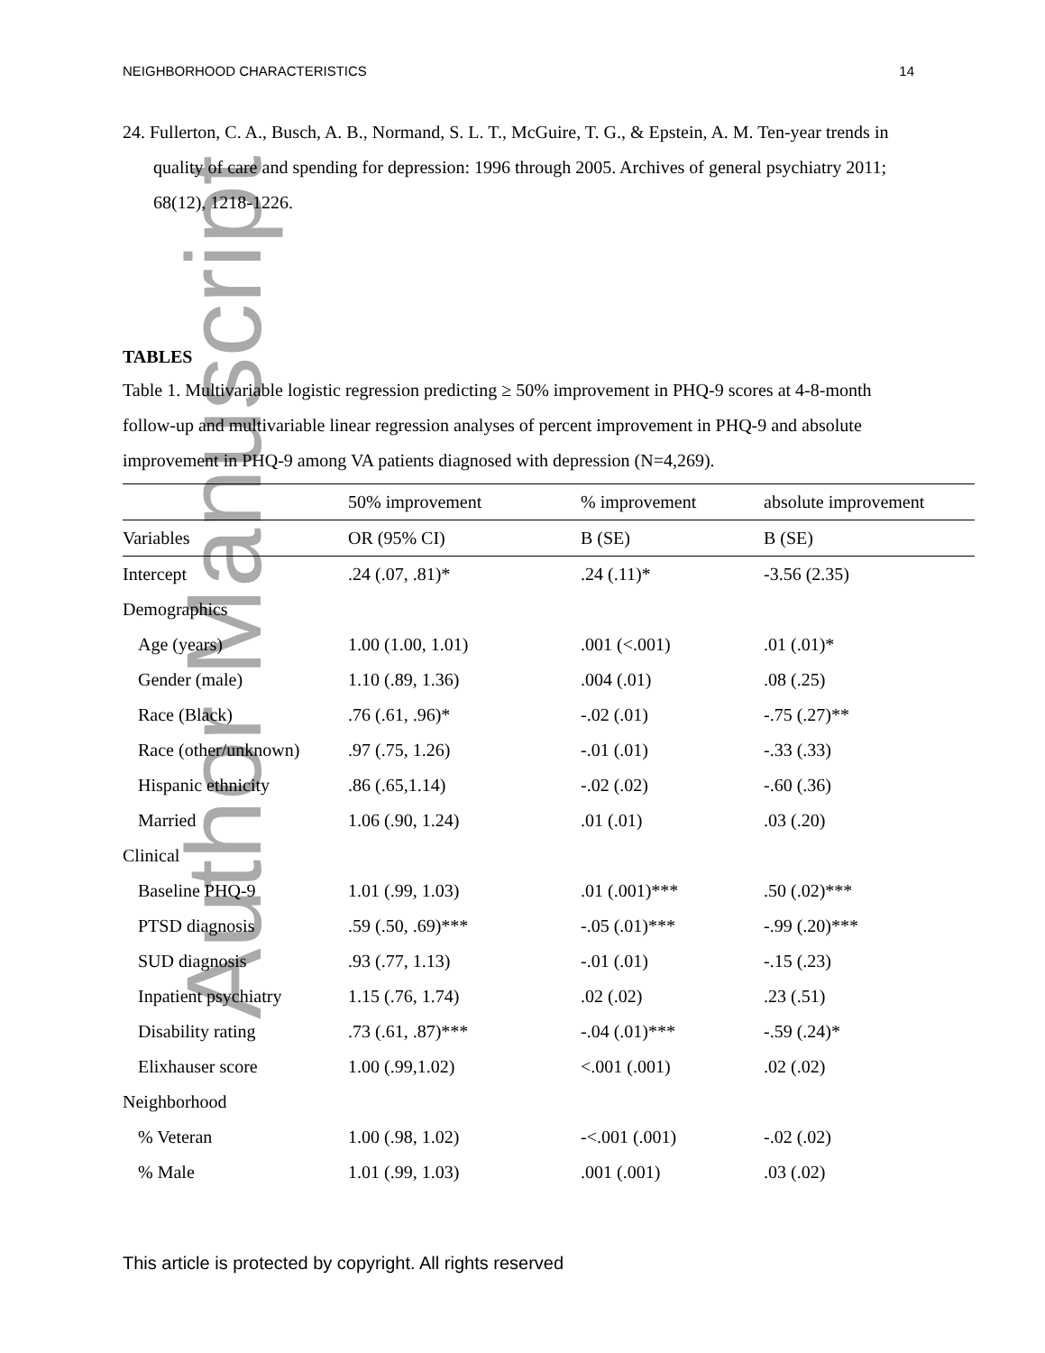Author Manuscript
NEIGHBORHOOD CHARACTERISTICS 14
24. Fullerton, C. A., Busch, A. B., Normand, S. L. T., McGuire, T. G., & Epstein, A. M. Ten-year trends in quality of care and spending for depression: 1996 through 2005. Archives of general psychiatry 2011; 68(12), 1218-1226.
TABLES
Table 1. Multivariable logistic regression predicting ≥ 50% improvement in PHQ-9 scores at 4-8-month follow-up and multivariable linear regression analyses of percent improvement in PHQ-9 and absolute improvement in PHQ-9 among VA patients diagnosed with depression (N=4,269).
| | 50% improvement | % improvement | absolute improvement |
| --- | --- | --- | --- |
| Variables | OR (95% CI) | B (SE) | B (SE) |
| Intercept | .24 (.07, .81)* | .24 (.11)* | -3.56 (2.35) |
| Demographics | | | |
| Age (years) | 1.00 (1.00, 1.01) | .001 (<.001) | .01 (.01)* |
| Gender (male) | 1.10 (.89, 1.36) | .004 (.01) | .08 (.25) |
| Race (Black) | .76 (.61, .96)* | -.02 (.01) | -.75 (.27)** |
| Race (other/unknown) | .97 (.75, 1.26) | -.01 (.01) | -.33 (.33) |
| Hispanic ethnicity | .86 (.65,1.14) | -.02 (.02) | -.60 (.36) |
| Married | 1.06 (.90, 1.24) | .01 (.01) | .03 (.20) |
| Clinical | | | |
| Baseline PHQ-9 | 1.01 (.99, 1.03) | .01 (.001)*** | .50 (.02)*** |
| PTSD diagnosis | .59 (.50, .69)*** | -.05 (.01)*** | -.99 (.20)*** |
| SUD diagnosis | .93 (.77, 1.13) | -.01 (.01) | -.15 (.23) |
| Inpatient psychiatry | 1.15 (.76, 1.74) | .02 (.02) | .23 (.51) |
| Disability rating | .73 (.61, .87)*** | -.04 (.01)*** | -.59 (.24)* |
| Elixhauser score | 1.00 (.99,1.02) | <.001 (.001) | .02 (.02) |
| Neighborhood | | | |
| % Veteran | 1.00 (.98, 1.02) | -<.001 (.001) | -.02 (.02) |
| % Male | 1.01 (.99, 1.03) | .001 (.001) | .03 (.02) |
This article is protected by copyright. All rights reserved